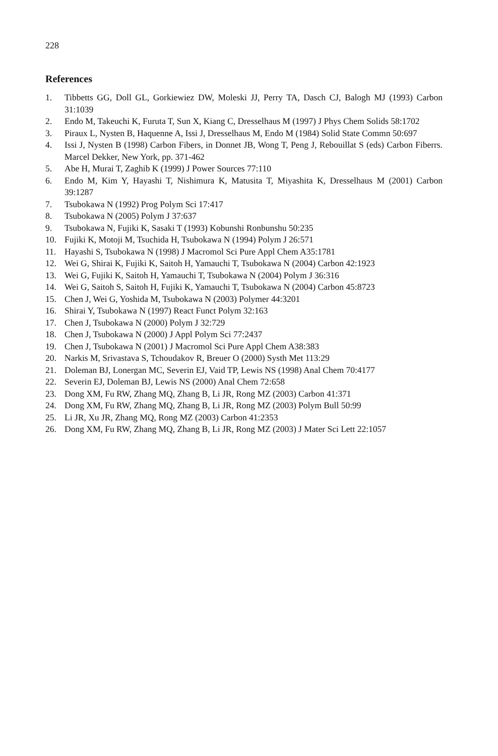228
References
1. Tibbetts GG, Doll GL, Gorkiewiez DW, Moleski JJ, Perry TA, Dasch CJ, Balogh MJ (1993) Carbon 31:1039
2. Endo M, Takeuchi K, Furuta T, Sun X, Kiang C, Dresselhaus M (1997) J Phys Chem Solids 58:1702
3. Piraux L, Nysten B, Haquenne A, Issi J, Dresselhaus M, Endo M (1984) Solid State Commn 50:697
4. Issi J, Nysten B (1998) Carbon Fibers, in Donnet JB, Wong T, Peng J, Rebouillat S (eds) Carbon Fiberrs. Marcel Dekker, New York, pp. 371-462
5. Abe H, Murai T, Zaghib K (1999) J Power Sources 77:110
6. Endo M, Kim Y, Hayashi T, Nishimura K, Matusita T, Miyashita K, Dresselhaus M (2001) Carbon 39:1287
7. Tsubokawa N (1992) Prog Polym Sci 17:417
8. Tsubokawa N (2005) Polym J 37:637
9. Tsubokawa N, Fujiki K, Sasaki T (1993) Kobunshi Ronbunshu 50:235
10. Fujiki K, Motoji M, Tsuchida H, Tsubokawa N (1994) Polym J 26:571
11. Hayashi S, Tsubokawa N (1998) J Macromol Sci Pure Appl Chem A35:1781
12. Wei G, Shirai K, Fujiki K, Saitoh H, Yamauchi T, Tsubokawa N (2004) Carbon 42:1923
13. Wei G, Fujiki K, Saitoh H, Yamauchi T, Tsubokawa N (2004) Polym J 36:316
14. Wei G, Saitoh S, Saitoh H, Fujiki K, Yamauchi T, Tsubokawa N (2004) Carbon 45:8723
15. Chen J, Wei G, Yoshida M, Tsubokawa N (2003) Polymer 44:3201
16. Shirai Y, Tsubokawa N (1997) React Funct Polym 32:163
17. Chen J, Tsubokawa N (2000) Polym J 32:729
18. Chen J, Tsubokawa N (2000) J Appl Polym Sci 77:2437
19. Chen J, Tsubokawa N (2001) J Macromol Sci Pure Appl Chem A38:383
20. Narkis M, Srivastava S, Tchoudakov R, Breuer O (2000) Systh Met 113:29
21. Doleman BJ, Lonergan MC, Severin EJ, Vaid TP, Lewis NS (1998) Anal Chem 70:4177
22. Severin EJ, Doleman BJ, Lewis NS (2000) Anal Chem 72:658
23. Dong XM, Fu RW, Zhang MQ, Zhang B, Li JR, Rong MZ (2003) Carbon 41:371
24. Dong XM, Fu RW, Zhang MQ, Zhang B, Li JR, Rong MZ (2003) Polym Bull 50:99
25. Li JR, Xu JR, Zhang MQ, Rong MZ (2003) Carbon 41:2353
26. Dong XM, Fu RW, Zhang MQ, Zhang B, Li JR, Rong MZ (2003) J Mater Sci Lett 22:1057